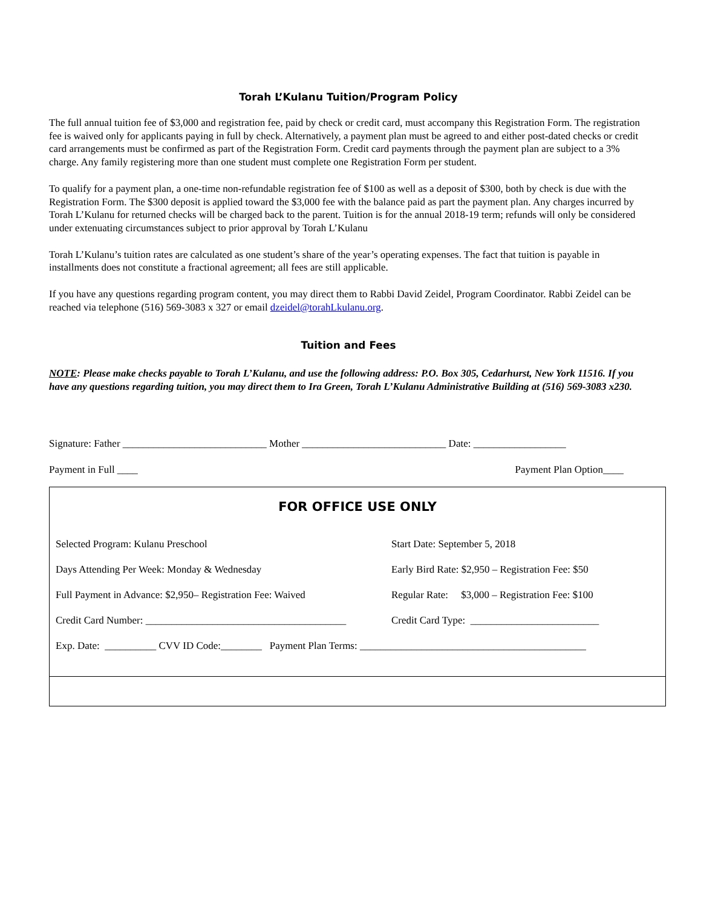Torah L’Kulanu Tuition/Program Policy
The full annual tuition fee of $3,000 and registration fee, paid by check or credit card, must accompany this Registration Form. The registration fee is waived only for applicants paying in full by check. Alternatively, a payment plan must be agreed to and either post-dated checks or credit card arrangements must be confirmed as part of the Registration Form. Credit card payments through the payment plan are subject to a 3% charge. Any family registering more than one student must complete one Registration Form per student.
To qualify for a payment plan, a one-time non-refundable registration fee of $100 as well as a deposit of $300, both by check is due with the Registration Form. The $300 deposit is applied toward the $3,000 fee with the balance paid as part the payment plan. Any charges incurred by Torah L’Kulanu for returned checks will be charged back to the parent. Tuition is for the annual 2018-19 term; refunds will only be considered under extenuating circumstances subject to prior approval by Torah L’Kulanu
Torah L’Kulanu’s tuition rates are calculated as one student’s share of the year’s operating expenses. The fact that tuition is payable in installments does not constitute a fractional agreement; all fees are still applicable.
If you have any questions regarding program content, you may direct them to Rabbi David Zeidel, Program Coordinator. Rabbi Zeidel can be reached via telephone (516) 569-3083 x 327 or email dzeidel@torahLkulanu.org.
Tuition and Fees
NOTE: Please make checks payable to Torah L’Kulanu, and use the following address: P.O. Box 305, Cedarhurst, New York 11516. If you have any questions regarding tuition, you may direct them to Ira Green, Torah L’Kulanu Administrative Building at (516) 569-3083 x230.
Signature: Father ____________________________ Mother ____________________________ Date: __________________
Payment in Full ____ Payment Plan Option____
FOR OFFICE USE ONLY
Selected Program: Kulanu Preschool
Start Date: September 5, 2018
Days Attending Per Week: Monday & Wednesday
Early Bird Rate: $2,950 – Registration Fee: $50
Full Payment in Advance: $2,950– Registration Fee: Waived
Regular Rate: $3,000 – Registration Fee: $100
Credit Card Number: _______________________________________
Credit Card Type: _________________________
Exp. Date: __________ CVV ID Code:________ Payment Plan Terms: ____________________________________________